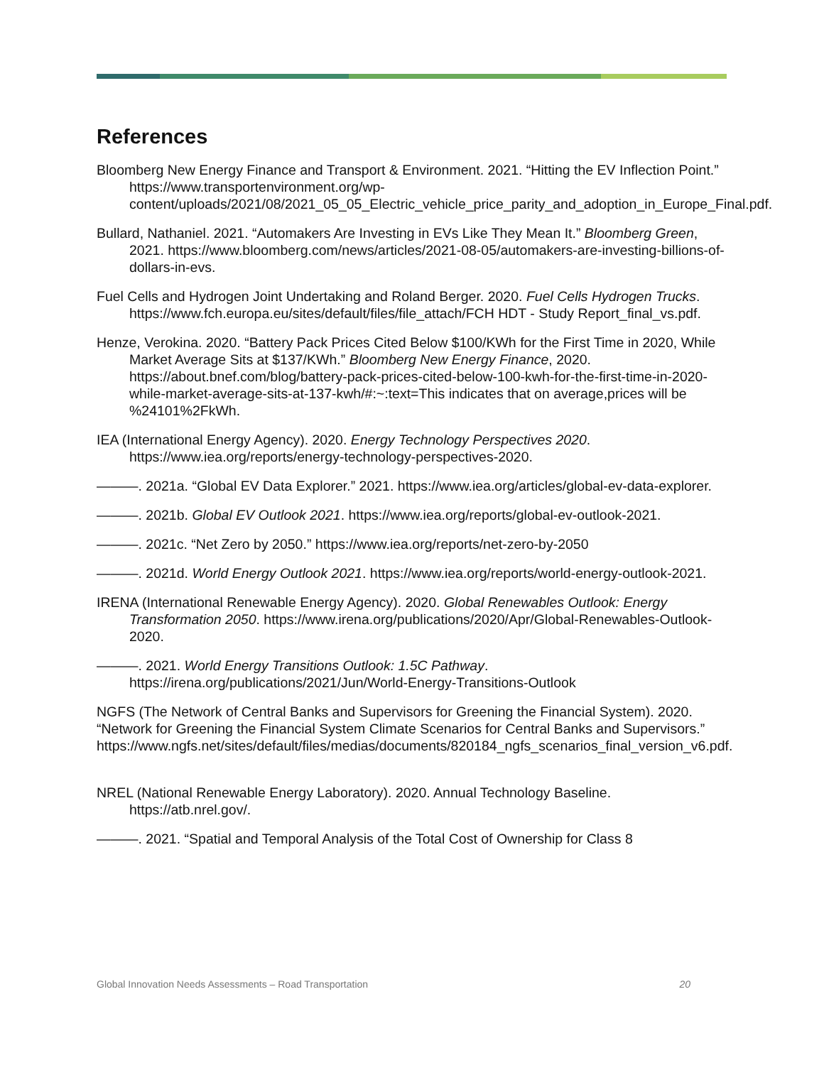References
Bloomberg New Energy Finance and Transport & Environment. 2021. “Hitting the EV Inflection Point.” https://www.transportenvironment.org/wp-content/uploads/2021/08/2021_05_05_Electric_vehicle_price_parity_and_adoption_in_Europe_Final.pdf.
Bullard, Nathaniel. 2021. “Automakers Are Investing in EVs Like They Mean It.” Bloomberg Green, 2021. https://www.bloomberg.com/news/articles/2021-08-05/automakers-are-investing-billions-of-dollars-in-evs.
Fuel Cells and Hydrogen Joint Undertaking and Roland Berger. 2020. Fuel Cells Hydrogen Trucks. https://www.fch.europa.eu/sites/default/files/file_attach/FCH HDT - Study Report_final_vs.pdf.
Henze, Verokina. 2020. “Battery Pack Prices Cited Below $100/KWh for the First Time in 2020, While Market Average Sits at $137/KWh.” Bloomberg New Energy Finance, 2020. https://about.bnef.com/blog/battery-pack-prices-cited-below-100-kwh-for-the-first-time-in-2020-while-market-average-sits-at-137-kwh/#:~:text=This indicates that on average,prices will be %24101%2FkWh.
IEA (International Energy Agency). 2020. Energy Technology Perspectives 2020. https://www.iea.org/reports/energy-technology-perspectives-2020.
———. 2021a. “Global EV Data Explorer.” 2021. https://www.iea.org/articles/global-ev-data-explorer.
———. 2021b. Global EV Outlook 2021. https://www.iea.org/reports/global-ev-outlook-2021.
———. 2021c. “Net Zero by 2050.” https://www.iea.org/reports/net-zero-by-2050
———. 2021d. World Energy Outlook 2021. https://www.iea.org/reports/world-energy-outlook-2021.
IRENA (International Renewable Energy Agency). 2020. Global Renewables Outlook: Energy Transformation 2050. https://www.irena.org/publications/2020/Apr/Global-Renewables-Outlook-2020.
———. 2021. World Energy Transitions Outlook: 1.5C Pathway. https://irena.org/publications/2021/Jun/World-Energy-Transitions-Outlook
NGFS (The Network of Central Banks and Supervisors for Greening the Financial System). 2020. “Network for Greening the Financial System Climate Scenarios for Central Banks and Supervisors.” https://www.ngfs.net/sites/default/files/medias/documents/820184_ngfs_scenarios_final_version_v6.pdf.
NREL (National Renewable Energy Laboratory). 2020. Annual Technology Baseline. https://atb.nrel.gov/.
———. 2021. “Spatial and Temporal Analysis of the Total Cost of Ownership for Class 8
Global Innovation Needs Assessments – Road Transportation 20